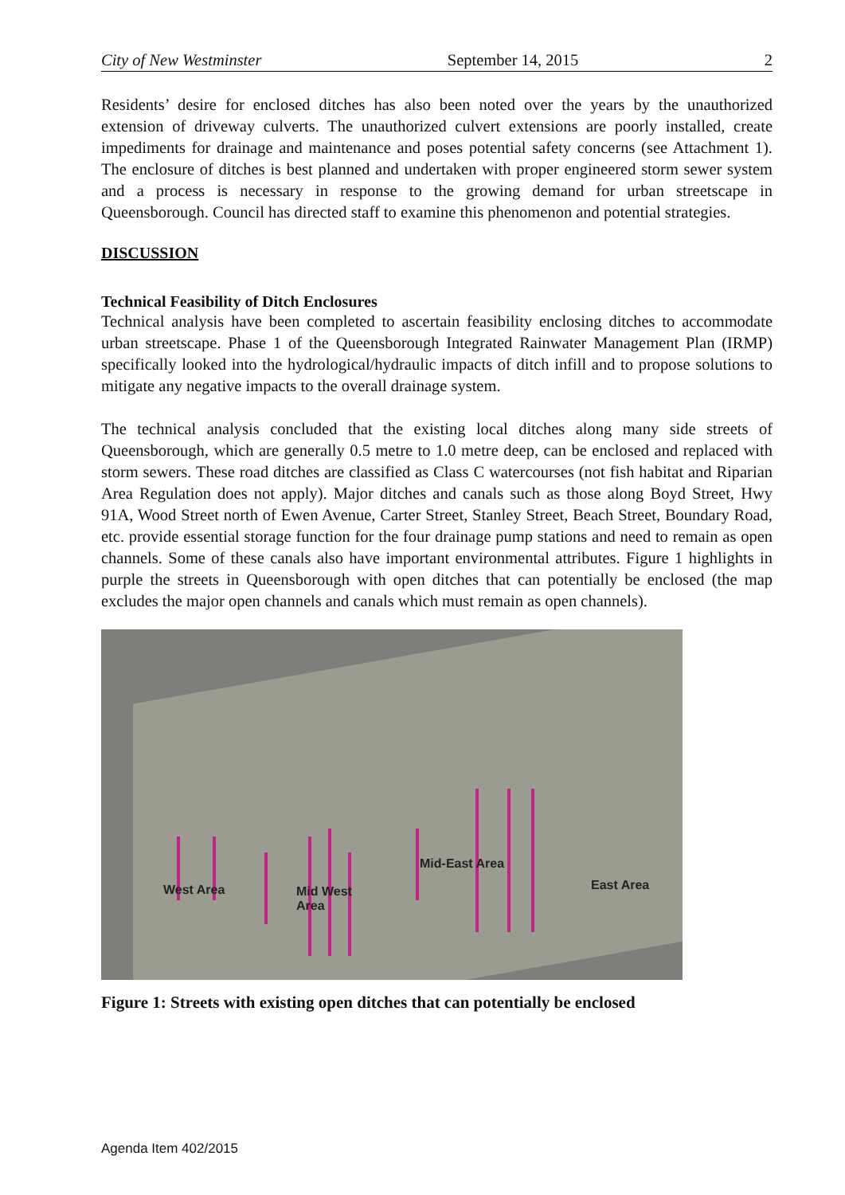City of New Westminster September 14, 2015 2
Residents’ desire for enclosed ditches has also been noted over the years by the unauthorized extension of driveway culverts. The unauthorized culvert extensions are poorly installed, create impediments for drainage and maintenance and poses potential safety concerns (see Attachment 1). The enclosure of ditches is best planned and undertaken with proper engineered storm sewer system and a process is necessary in response to the growing demand for urban streetscape in Queensborough. Council has directed staff to examine this phenomenon and potential strategies.
DISCUSSION
Technical Feasibility of Ditch Enclosures
Technical analysis have been completed to ascertain feasibility enclosing ditches to accommodate urban streetscape. Phase 1 of the Queensborough Integrated Rainwater Management Plan (IRMP) specifically looked into the hydrological/hydraulic impacts of ditch infill and to propose solutions to mitigate any negative impacts to the overall drainage system.
The technical analysis concluded that the existing local ditches along many side streets of Queensborough, which are generally 0.5 metre to 1.0 metre deep, can be enclosed and replaced with storm sewers. These road ditches are classified as Class C watercourses (not fish habitat and Riparian Area Regulation does not apply). Major ditches and canals such as those along Boyd Street, Hwy 91A, Wood Street north of Ewen Avenue, Carter Street, Stanley Street, Beach Street, Boundary Road, etc. provide essential storage function for the four drainage pump stations and need to remain as open channels. Some of these canals also have important environmental attributes. Figure 1 highlights in purple the streets in Queensborough with open ditches that can potentially be enclosed (the map excludes the major open channels and canals which must remain as open channels).
West Area
Mid West
Area
Mid-East Area
East Area
Figure 1: Streets with existing open ditches that can potentially be enclosed
Agenda Item 402/2015